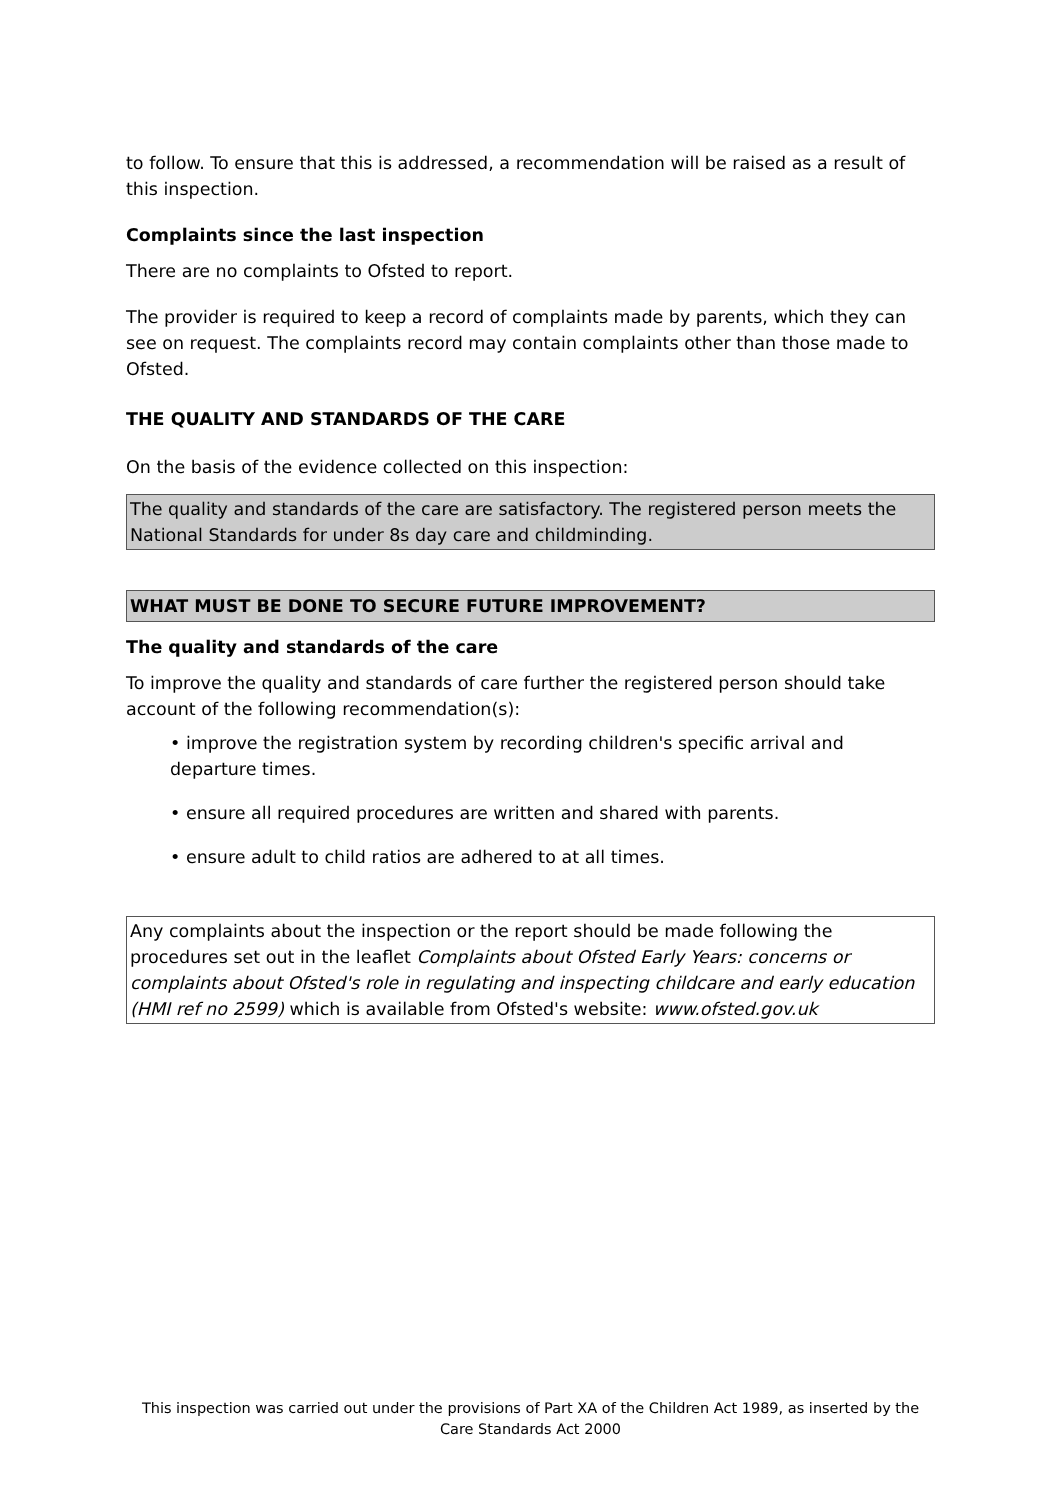to follow. To ensure that this is addressed, a recommendation will be raised as a result of this inspection.
Complaints since the last inspection
There are no complaints to Ofsted to report.
The provider is required to keep a record of complaints made by parents, which they can see on request. The complaints record may contain complaints other than those made to Ofsted.
THE QUALITY AND STANDARDS OF THE CARE
On the basis of the evidence collected on this inspection:
The quality and standards of the care are satisfactory. The registered person meets the National Standards for under 8s day care and childminding.
WHAT MUST BE DONE TO SECURE FUTURE IMPROVEMENT?
The quality and standards of the care
To improve the quality and standards of care further the registered person should take account of the following recommendation(s):
• improve the registration system by recording children's specific arrival and departure times.
• ensure all required procedures are written and shared with parents.
• ensure adult to child ratios are adhered to at all times.
Any complaints about the inspection or the report should be made following the procedures set out in the leaflet Complaints about Ofsted Early Years: concerns or complaints about Ofsted's role in regulating and inspecting childcare and early education (HMI ref no 2599) which is available from Ofsted's website: www.ofsted.gov.uk
This inspection was carried out under the provisions of Part XA of the Children Act 1989, as inserted by the Care Standards Act 2000